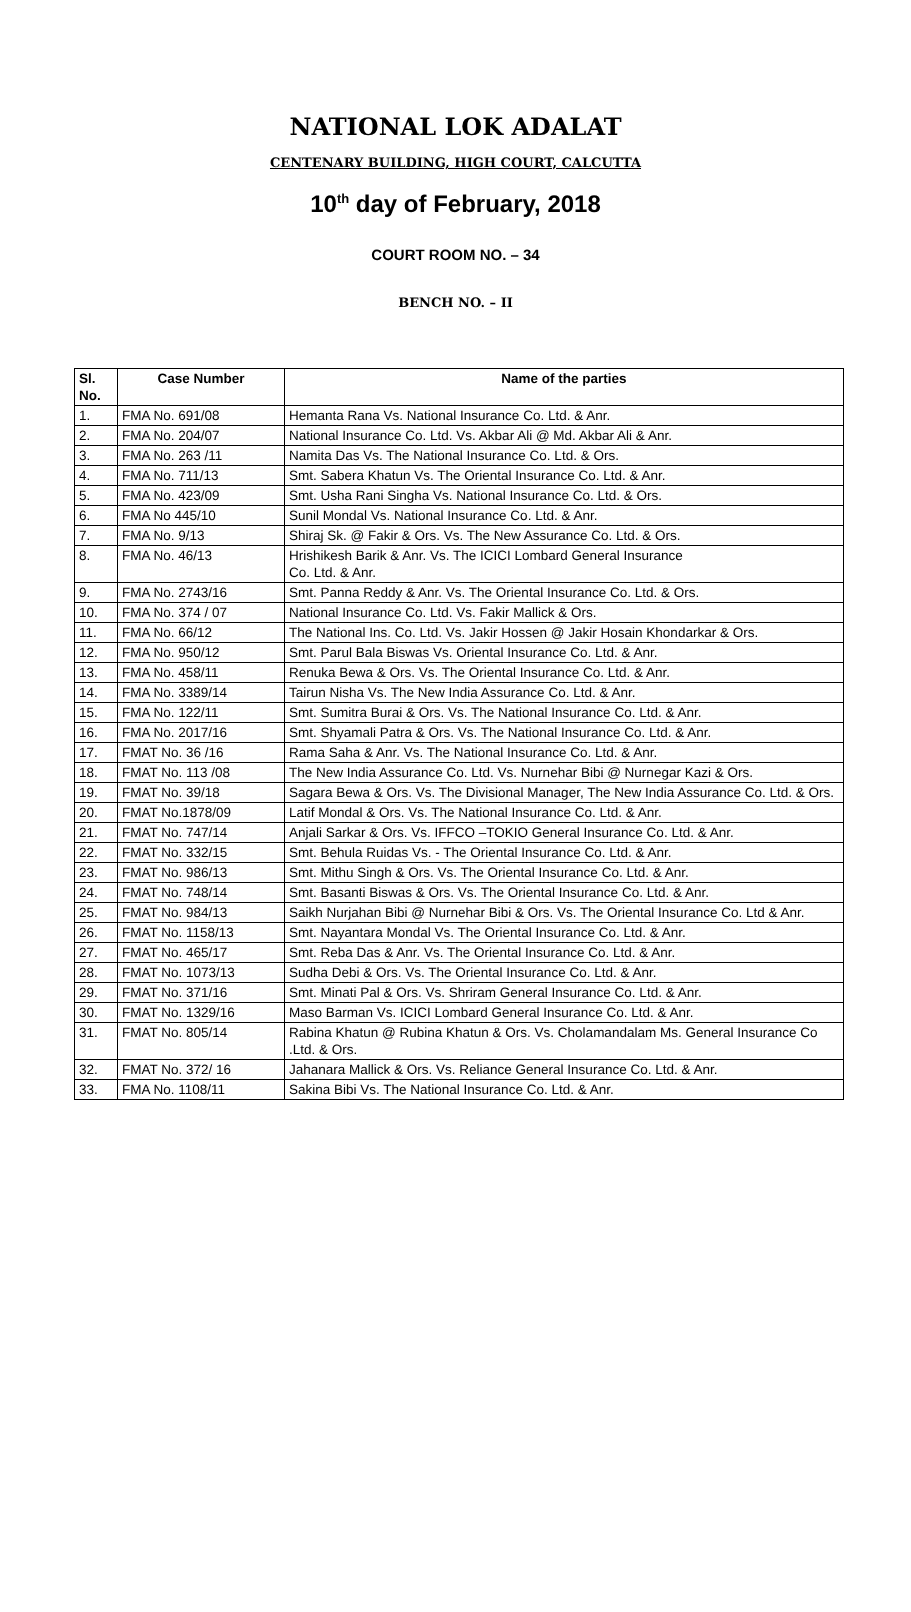NATIONAL LOK ADALAT
CENTENARY BUILDING, HIGH COURT, CALCUTTA
10<sup>th</sup> day of February, 2018
COURT ROOM NO. – 34
BENCH NO. – II
| Sl. No. | Case Number | Name of the parties |
| --- | --- | --- |
| 1. | FMA No. 691/08 | Hemanta Rana Vs. National Insurance Co. Ltd. & Anr. |
| 2. | FMA No. 204/07 | National Insurance Co. Ltd. Vs. Akbar Ali @ Md. Akbar Ali & Anr. |
| 3. | FMA No. 263 /11 | Namita Das Vs. The National Insurance Co. Ltd. & Ors. |
| 4. | FMA No. 711/13 | Smt. Sabera Khatun Vs. The Oriental Insurance Co. Ltd. & Anr. |
| 5. | FMA No. 423/09 | Smt. Usha Rani Singha Vs. National Insurance Co. Ltd. & Ors. |
| 6. | FMA No 445/10 | Sunil Mondal Vs. National Insurance Co. Ltd. & Anr. |
| 7. | FMA No. 9/13 | Shiraj Sk. @ Fakir & Ors. Vs. The New Assurance Co. Ltd. & Ors. |
| 8. | FMA No. 46/13 | Hrishikesh Barik & Anr. Vs. The ICICI Lombard General Insurance Co. Ltd. & Anr. |
| 9. | FMA No. 2743/16 | Smt. Panna Reddy & Anr. Vs. The Oriental Insurance Co. Ltd. & Ors. |
| 10. | FMA No. 374 / 07 | National Insurance Co. Ltd. Vs. Fakir Mallick & Ors. |
| 11. | FMA No. 66/12 | The National Ins. Co. Ltd. Vs. Jakir Hossen @ Jakir Hosain Khondarkar & Ors. |
| 12. | FMA No. 950/12 | Smt. Parul Bala Biswas Vs. Oriental Insurance Co. Ltd. & Anr. |
| 13. | FMA No. 458/11 | Renuka Bewa & Ors. Vs. The Oriental Insurance Co. Ltd. & Anr. |
| 14. | FMA No. 3389/14 | Tairun Nisha Vs. The New India Assurance Co. Ltd. & Anr. |
| 15. | FMA No. 122/11 | Smt. Sumitra Burai & Ors. Vs. The National Insurance Co. Ltd. & Anr. |
| 16. | FMA No. 2017/16 | Smt. Shyamali Patra & Ors. Vs. The National Insurance Co. Ltd. & Anr. |
| 17. | FMAT No. 36 /16 | Rama Saha & Anr. Vs. The National Insurance Co. Ltd. & Anr. |
| 18. | FMAT No. 113 /08 | The New India Assurance Co. Ltd. Vs. Nurnehar Bibi @ Nurnegar Kazi & Ors. |
| 19. | FMAT No. 39/18 | Sagara Bewa & Ors. Vs. The Divisional Manager, The New India Assurance Co. Ltd. & Ors. |
| 20. | FMAT No.1878/09 | Latif Mondal & Ors. Vs. The National Insurance Co. Ltd. & Anr. |
| 21. | FMAT No. 747/14 | Anjali Sarkar & Ors. Vs. IFFCO –TOKIO General Insurance Co. Ltd. & Anr. |
| 22. | FMAT No. 332/15 | Smt. Behula Ruidas Vs. - The Oriental Insurance Co. Ltd. & Anr. |
| 23. | FMAT No. 986/13 | Smt. Mithu Singh & Ors. Vs. The Oriental Insurance Co. Ltd. & Anr. |
| 24. | FMAT No. 748/14 | Smt. Basanti Biswas & Ors. Vs. The Oriental Insurance Co. Ltd. & Anr. |
| 25. | FMAT No. 984/13 | Saikh Nurjahan Bibi @ Nurnehar Bibi & Ors. Vs. The Oriental Insurance Co. Ltd & Anr. |
| 26. | FMAT No. 1158/13 | Smt. Nayantara Mondal Vs. The Oriental Insurance Co. Ltd. & Anr. |
| 27. | FMAT No. 465/17 | Smt. Reba Das & Anr. Vs. The Oriental Insurance Co. Ltd. & Anr. |
| 28. | FMAT No. 1073/13 | Sudha Debi & Ors. Vs. The Oriental Insurance Co. Ltd. & Anr. |
| 29. | FMAT No. 371/16 | Smt. Minati Pal & Ors. Vs. Shriram General Insurance Co. Ltd. & Anr. |
| 30. | FMAT No. 1329/16 | Maso Barman Vs. ICICI Lombard General Insurance Co. Ltd. & Anr. |
| 31. | FMAT No. 805/14 | Rabina Khatun @ Rubina Khatun & Ors. Vs. Cholamandalam Ms. General Insurance Co .Ltd. & Ors. |
| 32. | FMAT No. 372/ 16 | Jahanara Mallick & Ors. Vs. Reliance General Insurance Co. Ltd. & Anr. |
| 33. | FMA No. 1108/11 | Sakina Bibi Vs. The National Insurance Co. Ltd. & Anr. |